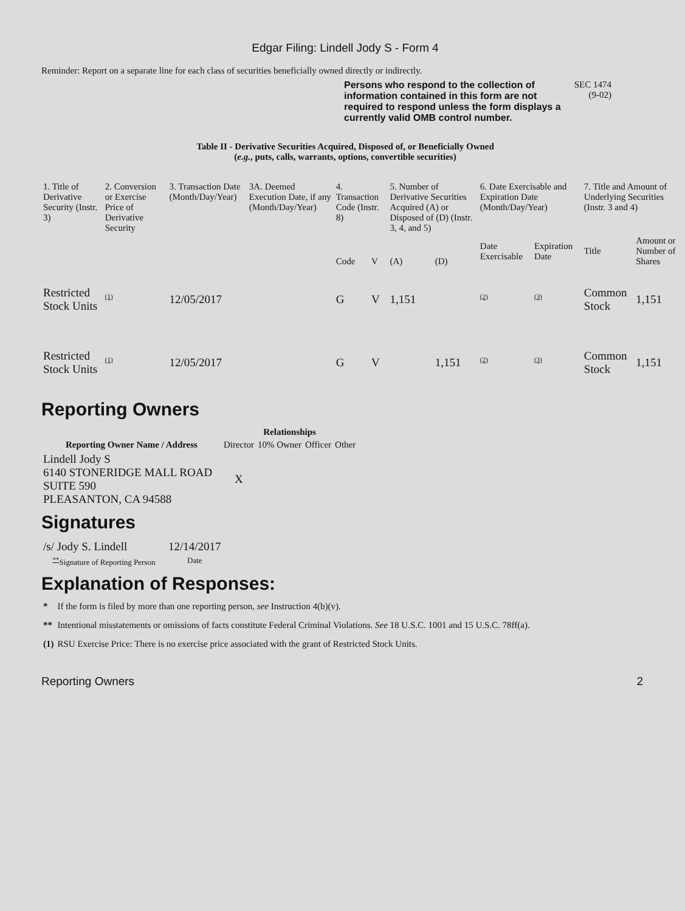Edgar Filing: Lindell Jody S - Form 4
Reminder: Report on a separate line for each class of securities beneficially owned directly or indirectly.
Persons who respond to the collection of information contained in this form are not required to respond unless the form displays a currently valid OMB control number.
SEC 1474
(9-02)
Table II - Derivative Securities Acquired, Disposed of, or Beneficially Owned
(e.g., puts, calls, warrants, options, convertible securities)
| 1. Title of Derivative Security (Instr. 3) | 2. Conversion or Exercise Price of Derivative Security | 3. Transaction Date (Month/Day/Year) | 3A. Deemed Execution Date, if any (Month/Day/Year) | 4. Transaction Code (Instr. 8) | | 5. Number of Derivative Securities Acquired (A) or Disposed of (D) (Instr. 3, 4, and 5) | | 6. Date Exercisable and Expiration Date (Month/Day/Year) | | 7. Title and Amount of Underlying Securities (Instr. 3 and 4) | |
| --- | --- | --- | --- | --- | --- | --- | --- | --- | --- | --- | --- |
| | | | | Code | V | (A) | (D) | Date Exercisable | Expiration Date | Title | Amount or Number of Shares |
| Restricted Stock Units | <sup>(1)</sup> | 12/05/2017 | | G | V | 1,151 | | <sup>(2)</sup> | <sup>(3)</sup> | Common Stock | 1,151 |
| Restricted Stock Units | <sup>(1)</sup> | 12/05/2017 | | G | V | | 1,151 | <sup>(2)</sup> | <sup>(3)</sup> | Common Stock | 1,151 |
Reporting Owners
| Reporting Owner Name / Address | Relationships | | | |
| --- | --- | --- | --- | --- |
| | Director | 10% Owner | Officer | Other |
| Lindell Jody S 6140 STONERIDGE MALL ROAD SUITE 590 PLEASANTON, CA 94588 | X | | | |
Signatures
| /s/ Jody S. Lindell | 12/14/2017 |
| <sup>**</sup> Signature of Reporting Person | Date |
Explanation of Responses:
| * | If the form is filed by more than one reporting person, see Instruction 4(b)(v). |
| ** | Intentional misstatements or omissions of facts constitute Federal Criminal Violations. See 18 U.S.C. 1001 and 15 U.S.C. 78ff(a). |
| (1) | RSU Exercise Price: There is no exercise price associated with the grant of Restricted Stock Units. |
Reporting Owners 2